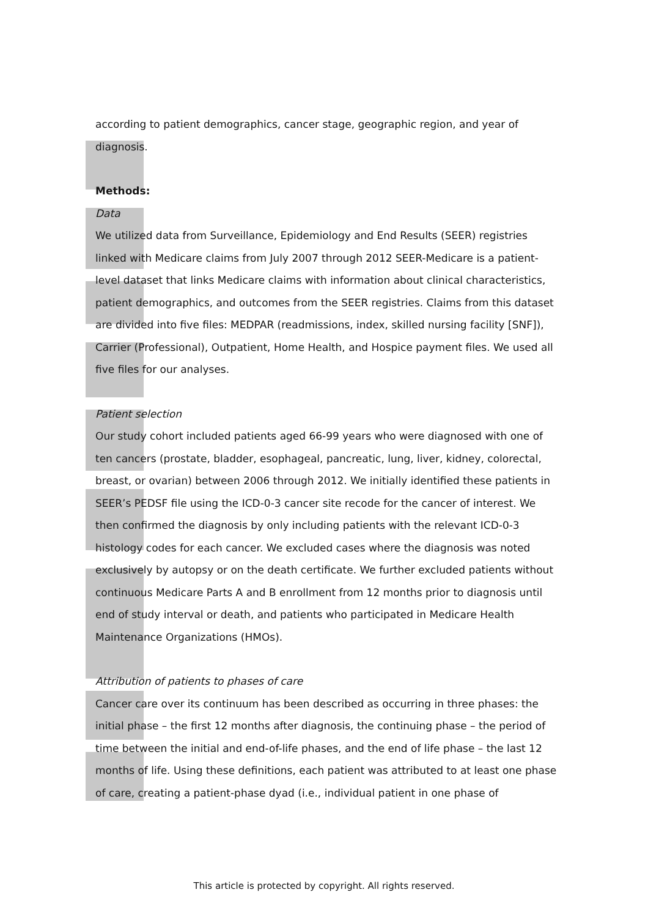according to patient demographics, cancer stage, geographic region, and year of diagnosis.
Methods:
Data
We utilized data from Surveillance, Epidemiology and End Results (SEER) registries linked with Medicare claims from July 2007 through 2012 SEER-Medicare is a patient-level dataset that links Medicare claims with information about clinical characteristics, patient demographics, and outcomes from the SEER registries. Claims from this dataset are divided into five files: MEDPAR (readmissions, index, skilled nursing facility [SNF]), Carrier (Professional), Outpatient, Home Health, and Hospice payment files. We used all five files for our analyses.
Patient selection
Our study cohort included patients aged 66-99 years who were diagnosed with one of ten cancers (prostate, bladder, esophageal, pancreatic, lung, liver, kidney, colorectal, breast, or ovarian) between 2006 through 2012. We initially identified these patients in SEER’s PEDSF file using the ICD-0-3 cancer site recode for the cancer of interest. We then confirmed the diagnosis by only including patients with the relevant ICD-0-3 histology codes for each cancer. We excluded cases where the diagnosis was noted exclusively by autopsy or on the death certificate. We further excluded patients without continuous Medicare Parts A and B enrollment from 12 months prior to diagnosis until end of study interval or death, and patients who participated in Medicare Health Maintenance Organizations (HMOs).
Attribution of patients to phases of care
Cancer care over its continuum has been described as occurring in three phases: the initial phase – the first 12 months after diagnosis, the continuing phase – the period of time between the initial and end-of-life phases, and the end of life phase – the last 12 months of life. Using these definitions, each patient was attributed to at least one phase of care, creating a patient-phase dyad (i.e., individual patient in one phase of
This article is protected by copyright. All rights reserved.